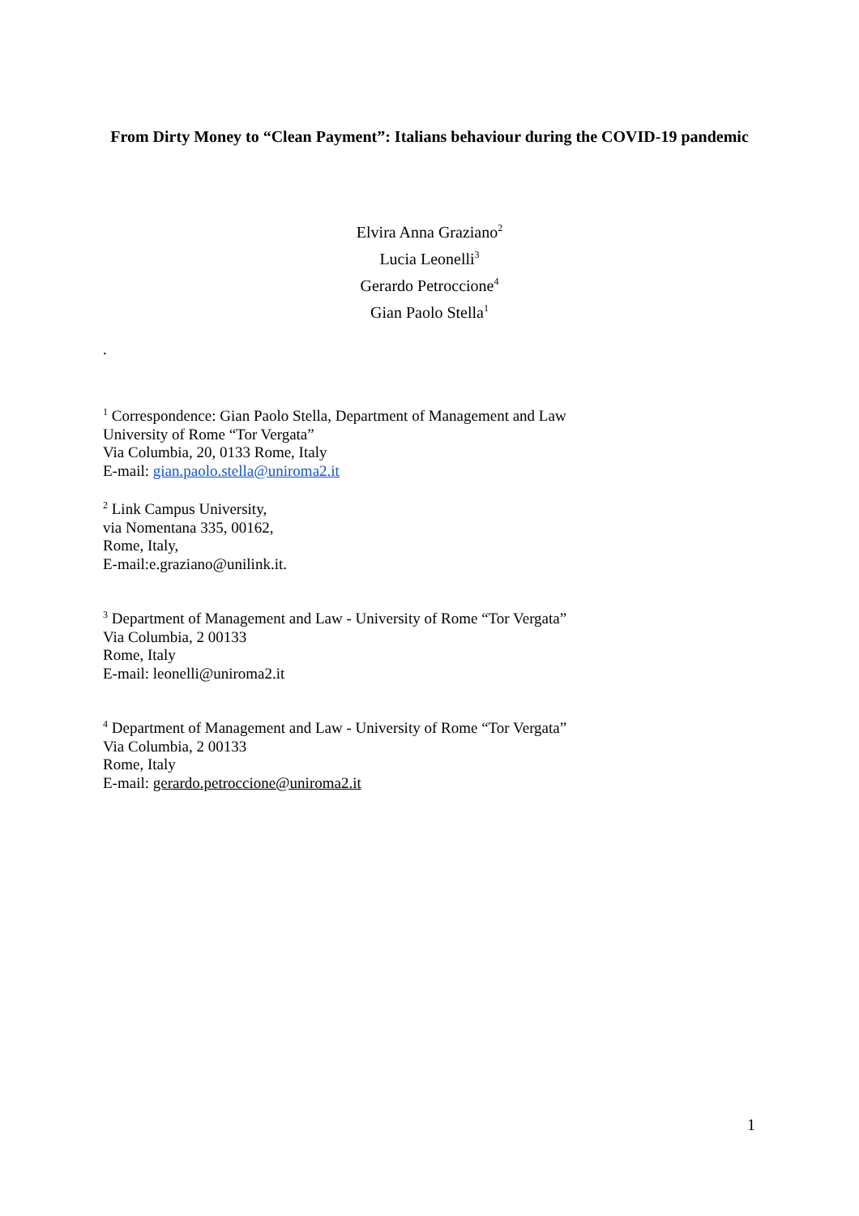From Dirty Money to “Clean Payment”: Italians behaviour during the COVID-19 pandemic
Elvira Anna Graziano<sup>2</sup>
Lucia Leonelli<sup>3</sup>
Gerardo Petroccione<sup>4</sup>
Gian Paolo Stella<sup>1</sup>
.
<sup>1</sup> Correspondence: Gian Paolo Stella, Department of Management and Law
University of Rome “Tor Vergata”
Via Columbia, 20, 0133 Rome, Italy
E-mail: gian.paolo.stella@uniroma2.it
<sup>2</sup> Link Campus University,
via Nomentana 335, 00162,
Rome, Italy,
E-mail:e.graziano@unilink.it.
<sup>3</sup> Department of Management and Law - University of Rome “Tor Vergata”
Via Columbia, 2 00133
Rome, Italy
E-mail: leonelli@uniroma2.it
<sup>4</sup> Department of Management and Law - University of Rome “Tor Vergata”
Via Columbia, 2 00133
Rome, Italy
E-mail: gerardo.petroccione@uniroma2.it
1